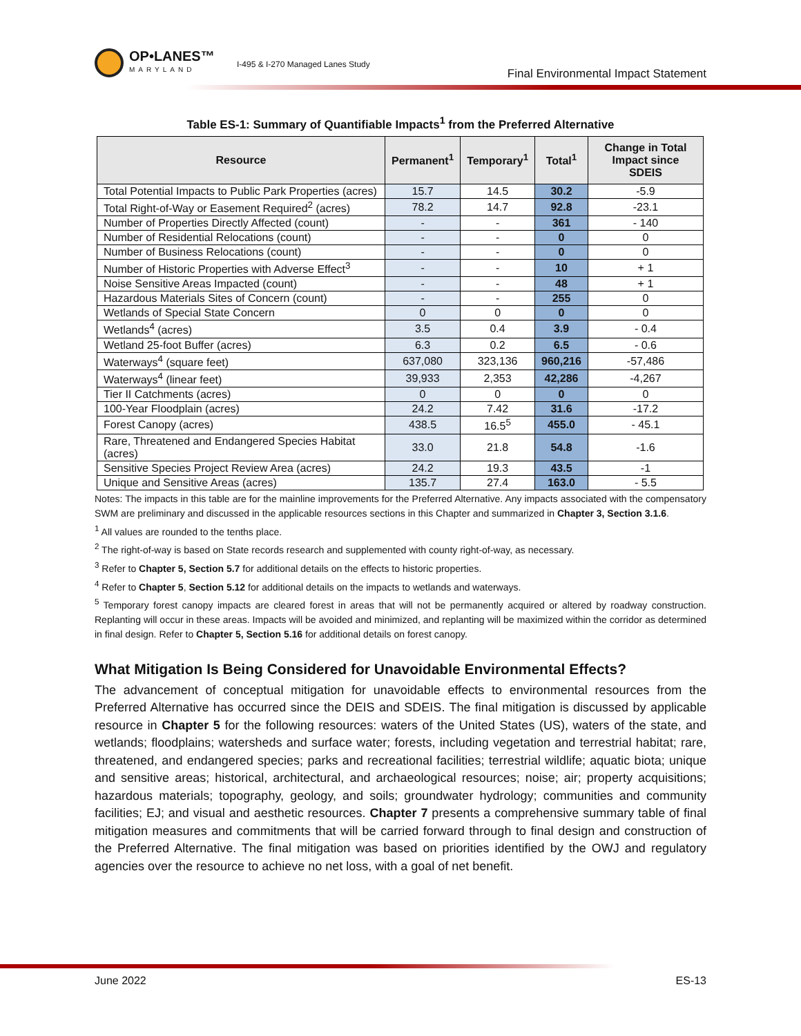OP•LANES™
MARYLAND
I-495 & I-270 Managed Lanes Study
Final Environmental Impact Statement
Table ES-1: Summary of Quantifiable Impacts<sup>1</sup> from the Preferred Alternative
| Resource | Permanent<sup>1</sup> | Temporary<sup>1</sup> | Total<sup>1</sup> | Change in Total Impact since SDEIS |
| --- | --- | --- | --- | --- |
| Total Potential Impacts to Public Park Properties (acres) | 15.7 | 14.5 | 30.2 | -5.9 |
| Total Right-of-Way or Easement Required<sup>2</sup> (acres) | 78.2 | 14.7 | 92.8 | -23.1 |
| Number of Properties Directly Affected (count) | - | - | 361 | - 140 |
| Number of Residential Relocations (count) | - | - | 0 | 0 |
| Number of Business Relocations (count) | - | - | 0 | 0 |
| Number of Historic Properties with Adverse Effect<sup>3</sup> | - | - | 10 | + 1 |
| Noise Sensitive Areas Impacted (count) | - | - | 48 | + 1 |
| Hazardous Materials Sites of Concern (count) | - | - | 255 | 0 |
| Wetlands of Special State Concern | 0 | 0 | 0 | 0 |
| Wetlands<sup>4</sup> (acres) | 3.5 | 0.4 | 3.9 | - 0.4 |
| Wetland 25-foot Buffer (acres) | 6.3 | 0.2 | 6.5 | - 0.6 |
| Waterways<sup>4</sup> (square feet) | 637,080 | 323,136 | 960,216 | -57,486 |
| Waterways<sup>4</sup> (linear feet) | 39,933 | 2,353 | 42,286 | -4,267 |
| Tier II Catchments (acres) | 0 | 0 | 0 | 0 |
| 100-Year Floodplain (acres) | 24.2 | 7.42 | 31.6 | -17.2 |
| Forest Canopy (acres) | 438.5 | 16.5<sup>5</sup> | 455.0 | - 45.1 |
| Rare, Threatened and Endangered Species Habitat (acres) | 33.0 | 21.8 | 54.8 | -1.6 |
| Sensitive Species Project Review Area (acres) | 24.2 | 19.3 | 43.5 | -1 |
| Unique and Sensitive Areas (acres) | 135.7 | 27.4 | 163.0 | - 5.5 |
Notes: The impacts in this table are for the mainline improvements for the Preferred Alternative. Any impacts associated with the compensatory SWM are preliminary and discussed in the applicable resources sections in this Chapter and summarized in Chapter 3, Section 3.1.6.
<sup>1</sup> All values are rounded to the tenths place.
<sup>2</sup> The right-of-way is based on State records research and supplemented with county right-of-way, as necessary.
<sup>3</sup> Refer to Chapter 5, Section 5.7 for additional details on the effects to historic properties.
<sup>4</sup> Refer to Chapter 5, Section 5.12 for additional details on the impacts to wetlands and waterways.
<sup>5</sup> Temporary forest canopy impacts are cleared forest in areas that will not be permanently acquired or altered by roadway construction. Replanting will occur in these areas. Impacts will be avoided and minimized, and replanting will be maximized within the corridor as determined in final design. Refer to Chapter 5, Section 5.16 for additional details on forest canopy.
What Mitigation Is Being Considered for Unavoidable Environmental Effects?
The advancement of conceptual mitigation for unavoidable effects to environmental resources from the Preferred Alternative has occurred since the DEIS and SDEIS. The final mitigation is discussed by applicable resource in Chapter 5 for the following resources: waters of the United States (US), waters of the state, and wetlands; floodplains; watersheds and surface water; forests, including vegetation and terrestrial habitat; rare, threatened, and endangered species; parks and recreational facilities; terrestrial wildlife; aquatic biota; unique and sensitive areas; historical, architectural, and archaeological resources; noise; air; property acquisitions; hazardous materials; topography, geology, and soils; groundwater hydrology; communities and community facilities; EJ; and visual and aesthetic resources. Chapter 7 presents a comprehensive summary table of final mitigation measures and commitments that will be carried forward through to final design and construction of the Preferred Alternative. The final mitigation was based on priorities identified by the OWJ and regulatory agencies over the resource to achieve no net loss, with a goal of net benefit.
June 2022 ES-13